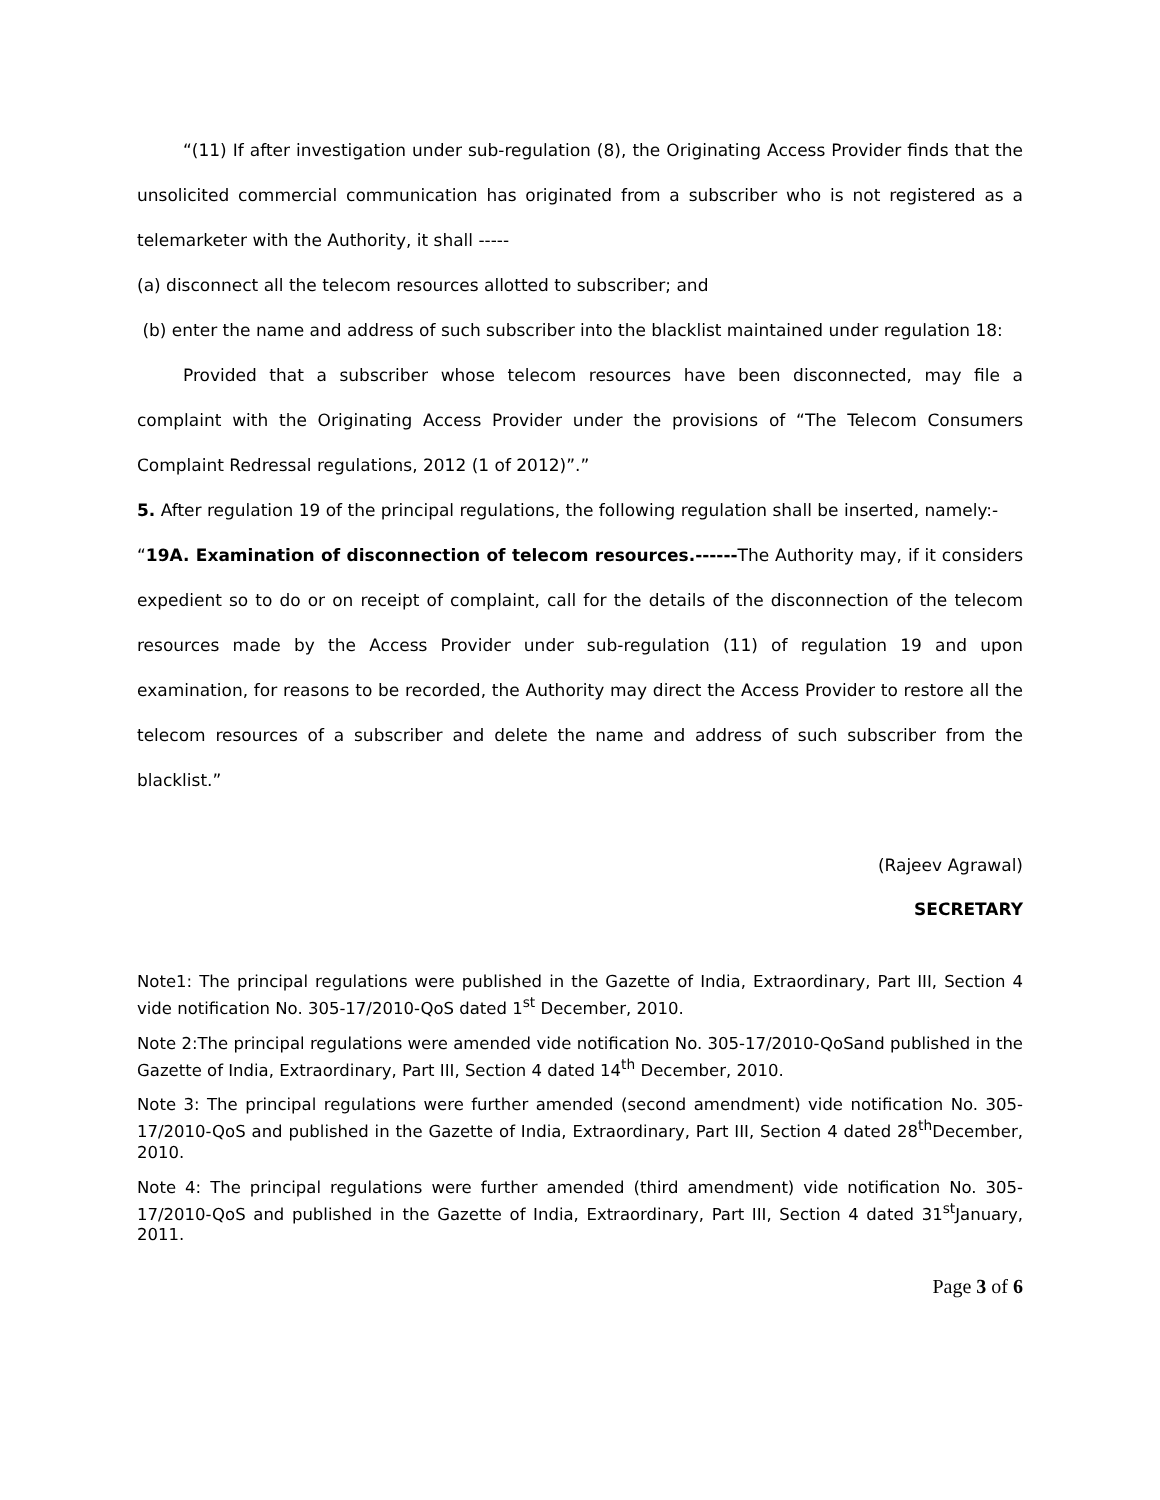“(11) If after investigation under sub-regulation (8), the Originating Access Provider finds that the unsolicited commercial communication has originated from a subscriber who is not registered as a telemarketer with the Authority, it shall -----
(a) disconnect all the telecom resources allotted to subscriber; and
(b) enter the name and address of such subscriber into the blacklist maintained under regulation 18:
Provided that a subscriber whose telecom resources have been disconnected, may file a complaint with the Originating Access Provider under the provisions of “The Telecom Consumers Complaint Redressal regulations, 2012 (1 of 2012)”.”
5. After regulation 19 of the principal regulations, the following regulation shall be inserted, namely:-
“19A. Examination of disconnection of telecom resources.------The Authority may, if it considers expedient so to do or on receipt of complaint, call for the details of the disconnection of the telecom resources made by the Access Provider under sub-regulation (11) of regulation 19 and upon examination, for reasons to be recorded, the Authority may direct the Access Provider to restore all the telecom resources of a subscriber and delete the name and address of such subscriber from the blacklist.”
(Rajeev Agrawal)
SECRETARY
Note1: The principal regulations were published in the Gazette of India, Extraordinary, Part III, Section 4 vide notification No. 305-17/2010-QoS dated 1<sup>st</sup> December, 2010.
Note 2:The principal regulations were amended vide notification No. 305-17/2010-QoSand published in the Gazette of India, Extraordinary, Part III, Section 4 dated 14<sup>th</sup> December, 2010.
Note 3: The principal regulations were further amended (second amendment) vide notification No. 305-17/2010-QoS and published in the Gazette of India, Extraordinary, Part III, Section 4 dated 28<sup>th</sup>December, 2010.
Note 4: The principal regulations were further amended (third amendment) vide notification No. 305-17/2010-QoS and published in the Gazette of India, Extraordinary, Part III, Section 4 dated 31<sup>st</sup>January, 2011.
Page 3 of 6